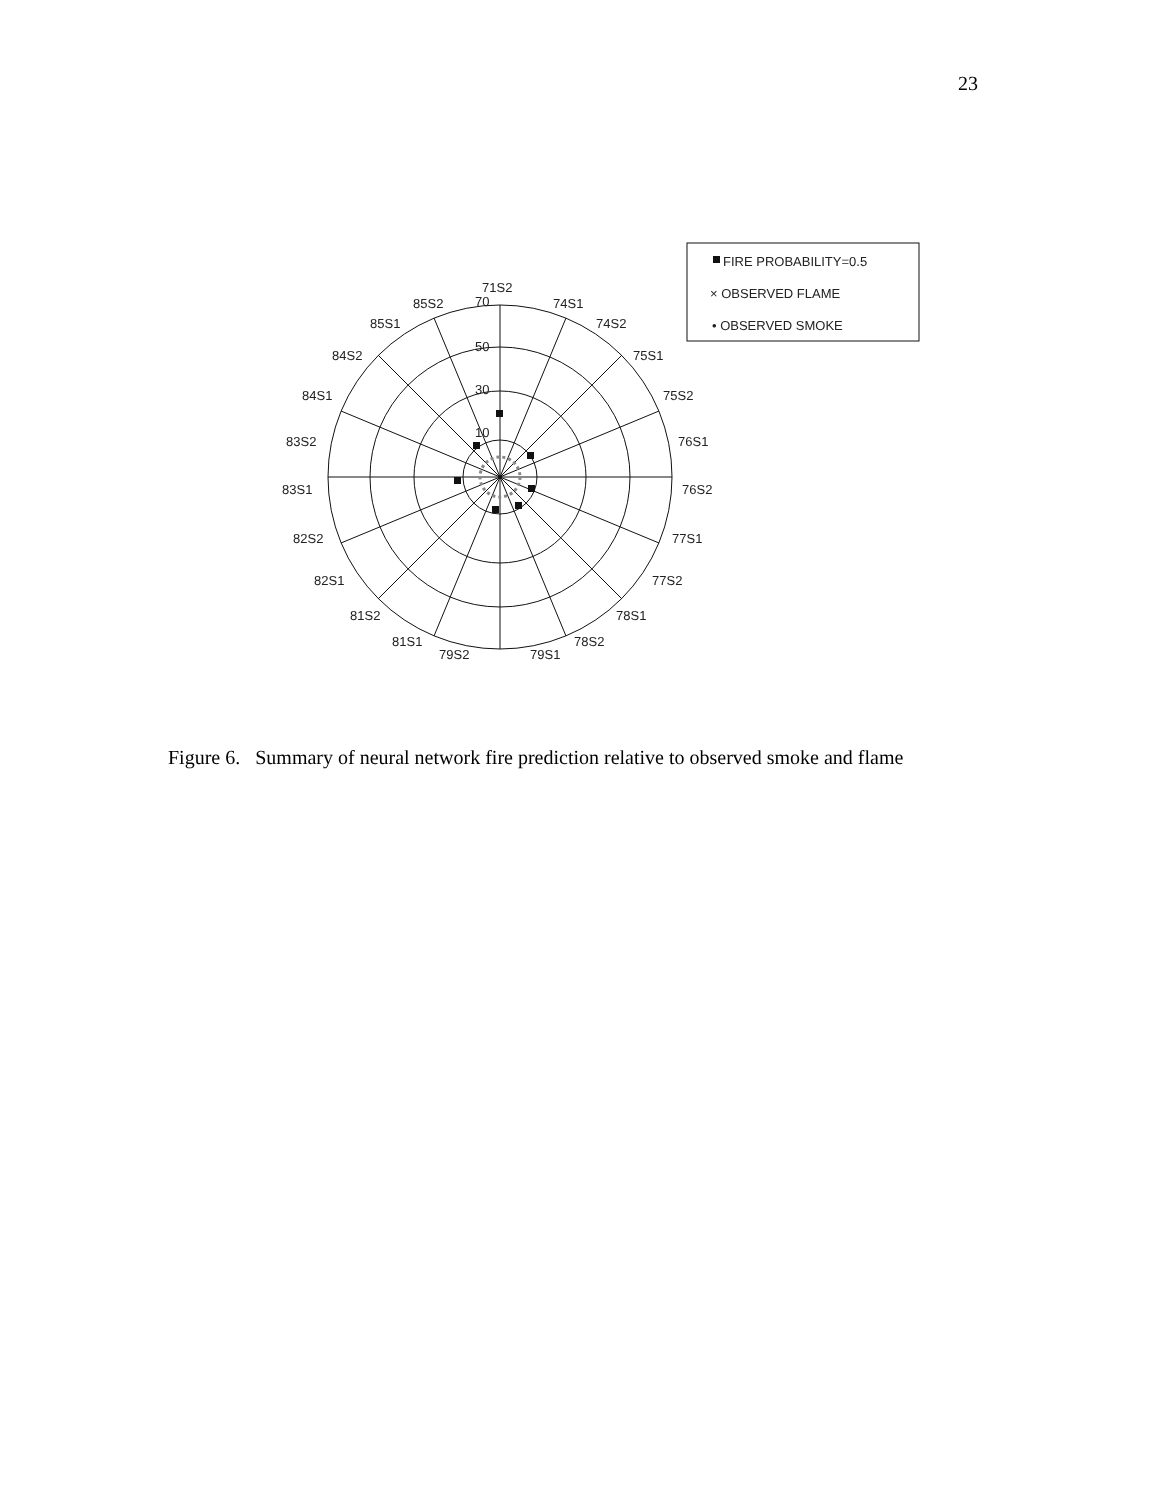23
71S2
74S1
74S2
75S1
75S2
76S1
76S2
77S1
77S2
78S1
78S2
79S1
79S2
81S1
81S2
82S1
82S2
83S1
83S2
84S1
84S2
85S1
85S2
70
50
30
10
FIRE PROBABILITY=0.5
× OBSERVED FLAME
• OBSERVED SMOKE
Figure 6. Summary of neural network fire prediction relative to observed smoke and flame